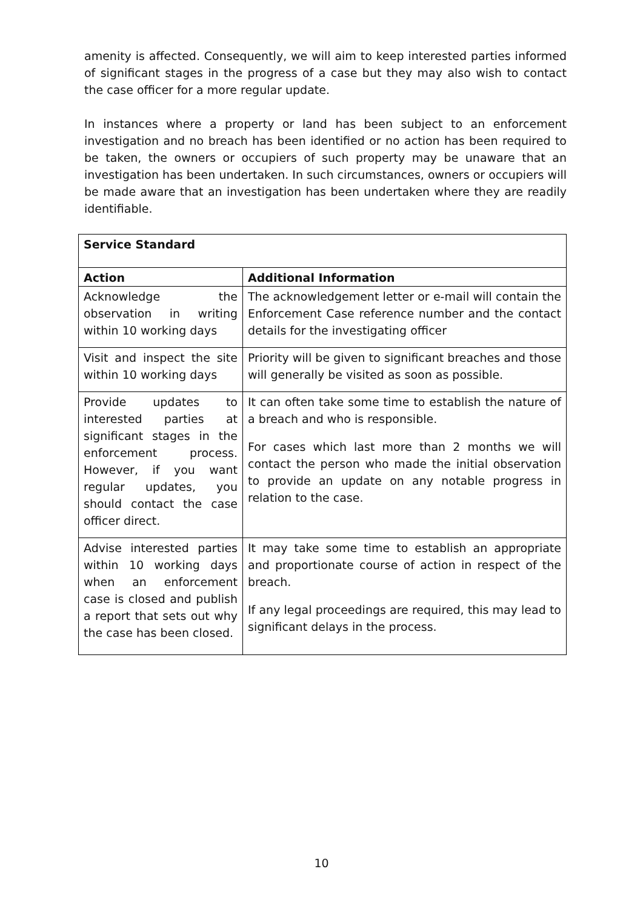amenity is affected. Consequently, we will aim to keep interested parties informed of significant stages in the progress of a case but they may also wish to contact the case officer for a more regular update.
In instances where a property or land has been subject to an enforcement investigation and no breach has been identified or no action has been required to be taken, the owners or occupiers of such property may be unaware that an investigation has been undertaken. In such circumstances, owners or occupiers will be made aware that an investigation has been undertaken where they are readily identifiable.
| Service Standard | |
| --- | --- |
| Action | Additional Information |
| Acknowledge the observation in writing within 10 working days | The acknowledgement letter or e-mail will contain the Enforcement Case reference number and the contact details for the investigating officer |
| Visit and inspect the site within 10 working days | Priority will be given to significant breaches and those will generally be visited as soon as possible. |
| Provide updates to interested parties at significant stages in the enforcement process. However, if you want regular updates, you should contact the case officer direct. | It can often take some time to establish the nature of a breach and who is responsible. For cases which last more than 2 months we will contact the person who made the initial observation to provide an update on any notable progress in relation to the case. |
| Advise interested parties within 10 working days when an enforcement case is closed and publish a report that sets out why the case has been closed. | It may take some time to establish an appropriate and proportionate course of action in respect of the breach. If any legal proceedings are required, this may lead to significant delays in the process. |
10